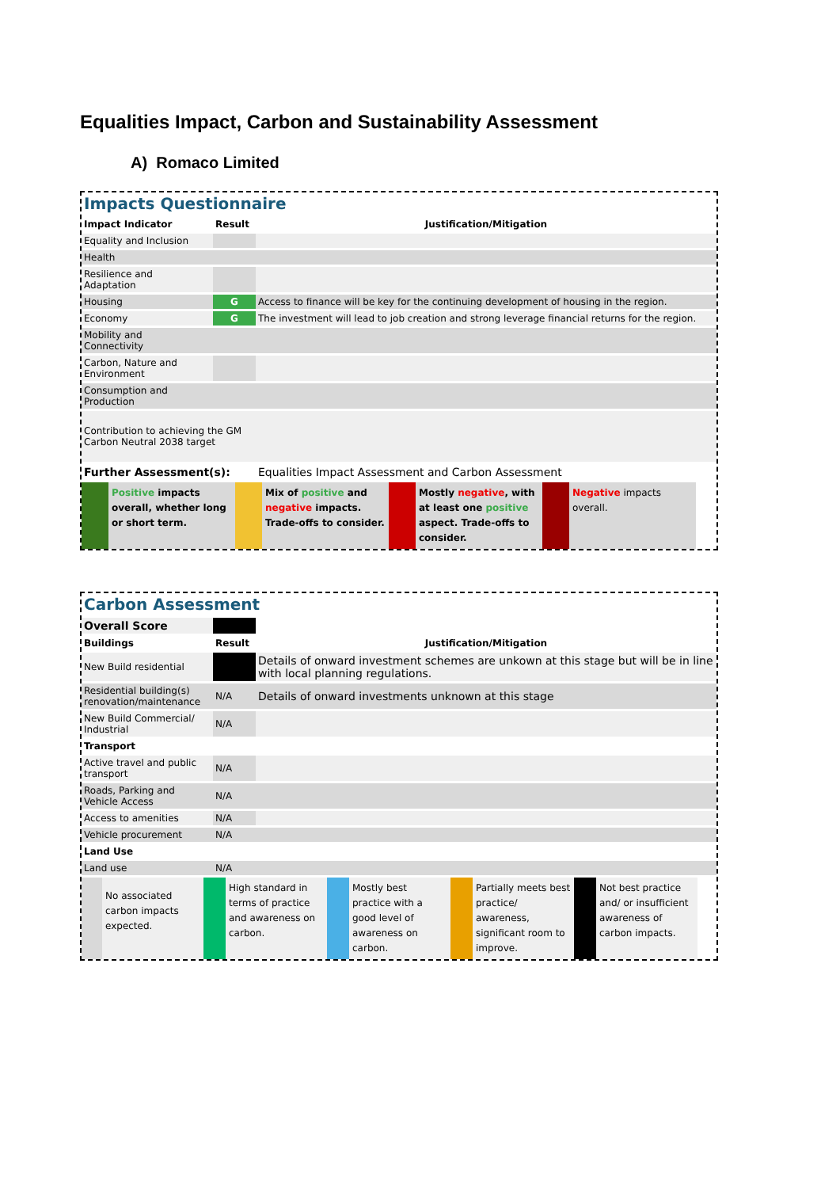Equalities Impact, Carbon and Sustainability Assessment
A) Romaco Limited
Impacts Questionnaire
| Impact Indicator | Result | Justification/Mitigation |
| --- | --- | --- |
| Equality and Inclusion | | |
| Health | | |
| Resilience and Adaptation | | |
| Housing | G | Access to finance will be key for the continuing development of housing in the region. |
| Economy | G | The investment will lead to job creation and strong leverage financial returns for the region. |
| Mobility and Connectivity | | |
| Carbon, Nature and Environment | | |
| Consumption and Production | | |
| Contribution to achieving the GM Carbon Neutral 2038 target | | |
| Further Assessment(s): | | Equalities Impact Assessment and Carbon Assessment |
Positive impacts overall, whether long or short term.
Mix of positive and negative impacts. Trade-offs to consider.
Mostly negative, with at least one positive aspect. Trade-offs to consider.
Negative impacts overall.
Carbon Assessment
| Overall Score | | |
| Buildings | Result | Justification/Mitigation |
| New Build residential | | Details of onward investment schemes are unkown at this stage but will be in line with local planning regulations. |
| Residential building(s) renovation/maintenance | N/A | Details of onward investments unknown at this stage |
| New Build Commercial/ Industrial | N/A | |
| Transport | | |
| Active travel and public transport | N/A | |
| Roads, Parking and Vehicle Access | N/A | |
| Access to amenities | N/A | |
| Vehicle procurement | N/A | |
| Land Use | | |
| Land use | N/A | |
No associated carbon impacts expected.
High standard in terms of practice and awareness on carbon.
Mostly best practice with a good level of awareness on carbon.
Partially meets best practice/ awareness, significant room to improve.
Not best practice and/ or insufficient awareness of carbon impacts.